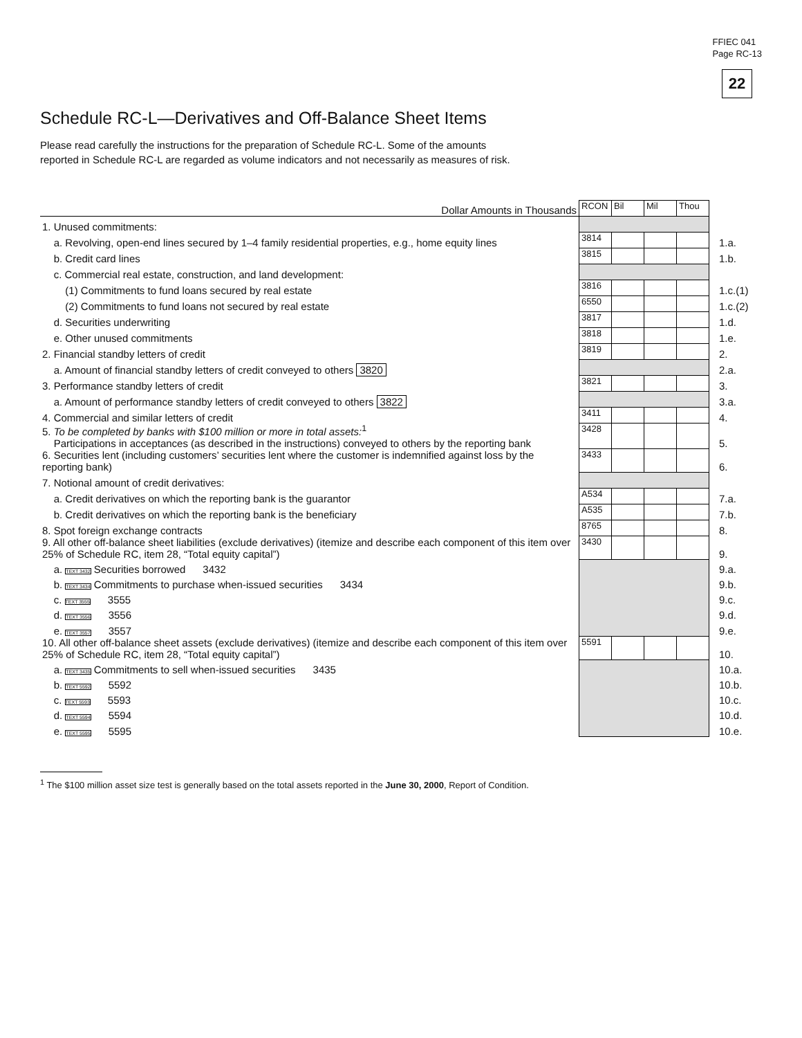FFIEC 041
Page RC-13
22
Schedule RC-L—Derivatives and Off-Balance Sheet Items
Please read carefully the instructions for the preparation of Schedule RC-L. Some of the amounts
reported in Schedule RC-L are regarded as volume indicators and not necessarily as measures of risk.
| Dollar Amounts in Thousands | RCON | Bil | Mil | Thou | |
| 1. Unused commitments: | | | | | |
| a. Revolving, open-end lines secured by 1–4 family residential properties, e.g., home equity lines | 3814 | | | | 1.a. |
| b. Credit card lines | 3815 | | | | 1.b. |
| c. Commercial real estate, construction, and land development: | | | | | |
| (1) Commitments to fund loans secured by real estate | 3816 | | | | 1.c.(1) |
| (2) Commitments to fund loans not secured by real estate | 6550 | | | | 1.c.(2) |
| d. Securities underwriting | 3817 | | | | 1.d. |
| e. Other unused commitments | 3818 | | | | 1.e. |
| 2. Financial standby letters of credit | 3819 | | | | 2. |
| a. Amount of financial standby letters of credit conveyed to others 3820 | | | | | 2.a. |
| 3. Performance standby letters of credit | 3821 | | | | 3. |
| a. Amount of performance standby letters of credit conveyed to others 3822 | | | | | 3.a. |
| 4. Commercial and similar letters of credit | 3411 | | | | 4. |
| 5. To be completed by banks with $100 million or more in total assets:<sup>1</sup> Participations in acceptances (as described in the instructions) conveyed to others by the reporting bank | 3428 | | | | 5. |
| 6. Securities lent (including customers’ securities lent where the customer is indemnified against loss by the reporting bank) | 3433 | | | | 6. |
| 7. Notional amount of credit derivatives: | | | | | |
| a. Credit derivatives on which the reporting bank is the guarantor | A534 | | | | 7.a. |
| b. Credit derivatives on which the reporting bank is the beneficiary | A535 | | | | 7.b. |
| 8. Spot foreign exchange contracts | 8765 | | | | 8. |
| 9. All other off-balance sheet liabilities (exclude derivatives) (itemize and describe each component of this item over 25% of Schedule RC, item 28, “Total equity capital”) | 3430 | | | | 9. |
| a. TEXT 3432 Securities borrowed 3432 | | | | | 9.a. |
| b. TEXT 3434 Commitments to purchase when-issued securities 3434 | | | | | 9.b. |
| c. TEXT 3555 3555 | | | | | 9.c. |
| d. TEXT 3556 3556 | | | | | 9.d. |
| e. TEXT 3557 3557 | | | | | 9.e. |
| 10. All other off-balance sheet assets (exclude derivatives) (itemize and describe each component of this item over 25% of Schedule RC, item 28, “Total equity capital”) | 5591 | | | | 10. |
| a. TEXT 3435 Commitments to sell when-issued securities 3435 | | | | | 10.a. |
| b. TEXT 5592 5592 | | | | | 10.b. |
| c. TEXT 5593 5593 | | | | | 10.c. |
| d. TEXT 5594 5594 | | | | | 10.d. |
| e. TEXT 5595 5595 | | | | | 10.e. |
<sup>1</sup> The $100 million asset size test is generally based on the total assets reported in the June 30, 2000, Report of Condition.